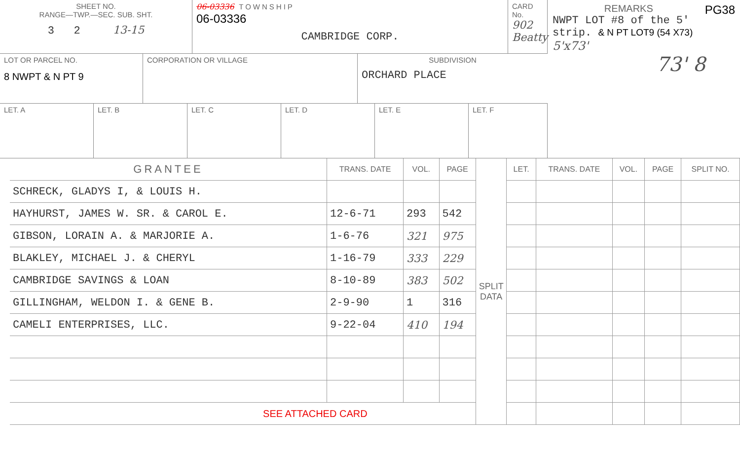SHEET NO.
RANGE—TWP.—SEC. SUB. SHT.
3 2 13-15
06-03336 TOWNSHIP
06-03336
CAMBRIDGE CORP.
CARD No.
902 Beatty
LOT OR PARCEL NO.
8 NWPT & N PT 9
CORPORATION OR VILLAGE SUBDIVISION
ORCHARD PLACE
LET. A LET. B LET. C LET. D LET. E LET. F
REMARKS PG38
NWPT LOT #8 of the 5' strip. & N PT LOT9 (54 X73)
5'x73'
73' 8
| GRANTEE | TRANS. DATE | VOL. | PAGE | SPLIT DATA | LET. | TRANS. DATE | VOL. | PAGE | SPLIT NO. |
| --- | --- | --- | --- | --- | --- | --- | --- | --- | --- |
| SCHRECK, GLADYS I, & LOUIS H. | | | | | | | | | |
| HAYHURST, JAMES W. SR. & CAROL E. | 12-6-71 | 293 | 542 | | | | | | |
| GIBSON, LORAIN A. & MARJORIE A. | 1-6-76 | 321 | 975 | | | | | | |
| BLAKLEY, MICHAEL J. & CHERYL | 1-16-79 | 333 | 229 | | | | | | |
| CAMBRIDGE SAVINGS & LOAN | 8-10-89 | 383 | 502 | | | | | | |
| GILLINGHAM, WELDON I. & GENE B. | 2-9-90 | 1 | 316 | | | | | | |
| CAMELI ENTERPRISES, LLC. | 9-22-04 | 410 | 194 | | | | | | |
| SEE ATTACHED CARD | | | | | | | | | |